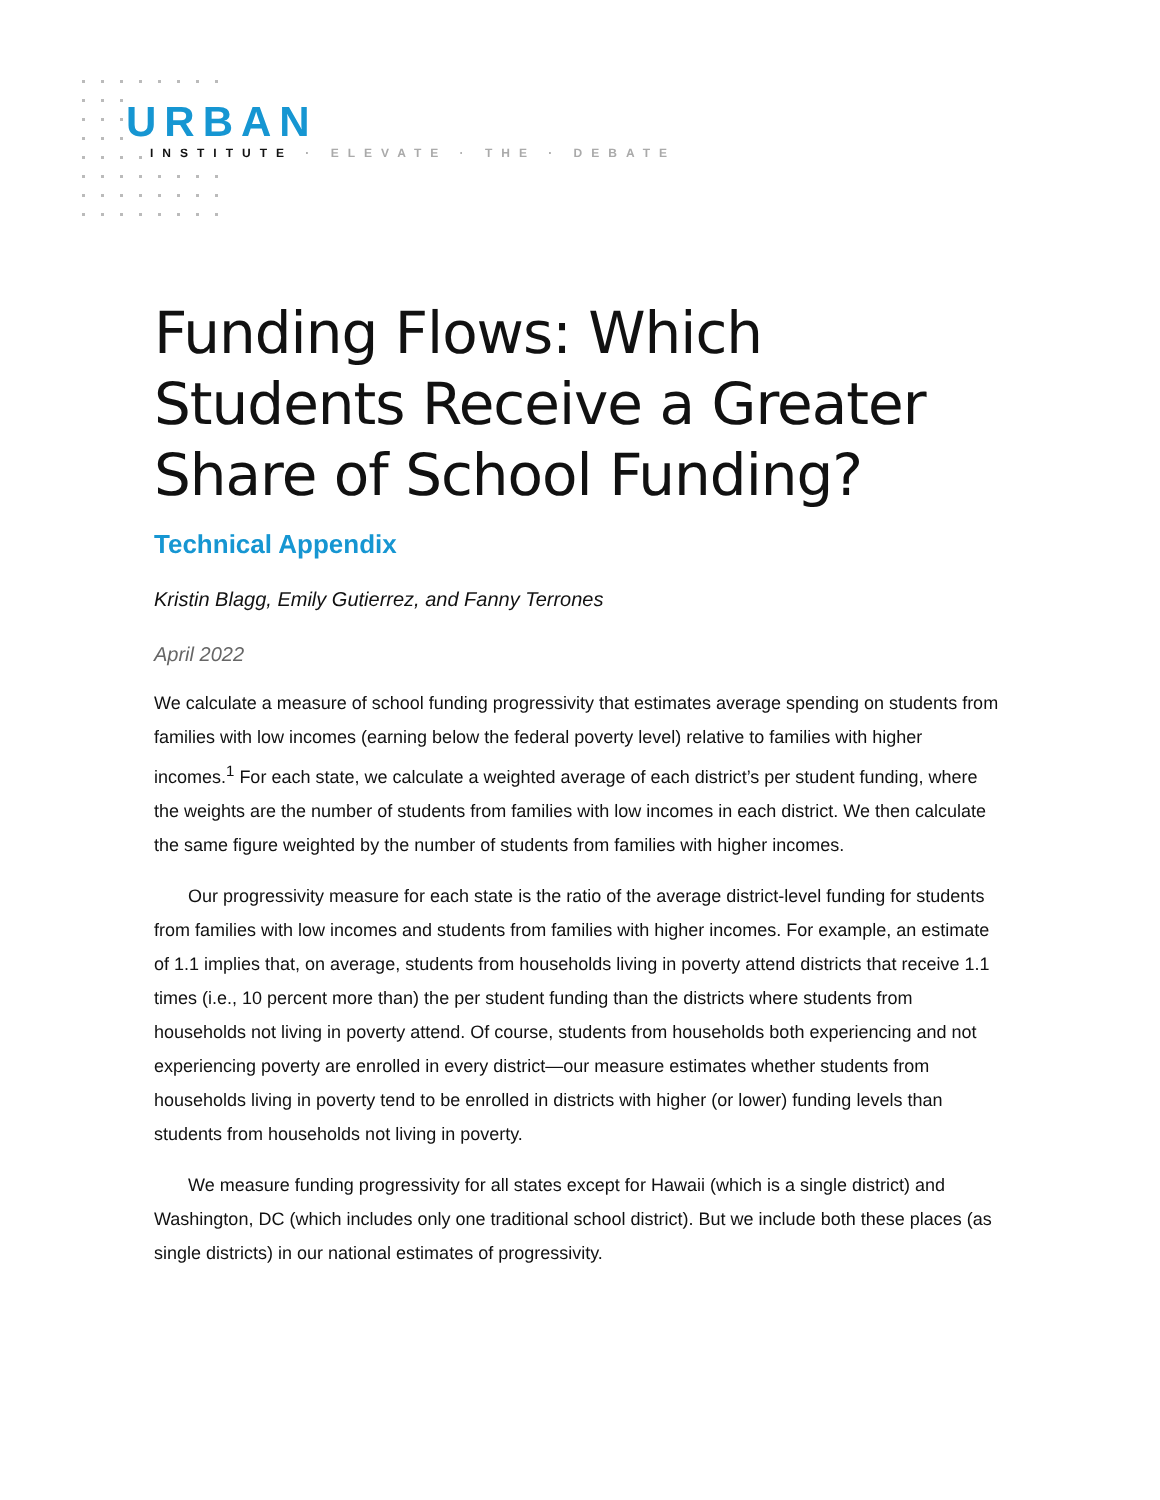URBAN
INSTITUTE · ELEVATE · THE · DEBATE
Funding Flows: Which Students Receive a Greater Share of School Funding?
Technical Appendix
Kristin Blagg, Emily Gutierrez, and Fanny Terrones
April 2022
We calculate a measure of school funding progressivity that estimates average spending on students from families with low incomes (earning below the federal poverty level) relative to families with higher incomes.<sup>1</sup> For each state, we calculate a weighted average of each district’s per student funding, where the weights are the number of students from families with low incomes in each district. We then calculate the same figure weighted by the number of students from families with higher incomes.
Our progressivity measure for each state is the ratio of the average district-level funding for students from families with low incomes and students from families with higher incomes. For example, an estimate of 1.1 implies that, on average, students from households living in poverty attend districts that receive 1.1 times (i.e., 10 percent more than) the per student funding than the districts where students from households not living in poverty attend. Of course, students from households both experiencing and not experiencing poverty are enrolled in every district—our measure estimates whether students from households living in poverty tend to be enrolled in districts with higher (or lower) funding levels than students from households not living in poverty.
We measure funding progressivity for all states except for Hawaii (which is a single district) and Washington, DC (which includes only one traditional school district). But we include both these places (as single districts) in our national estimates of progressivity.